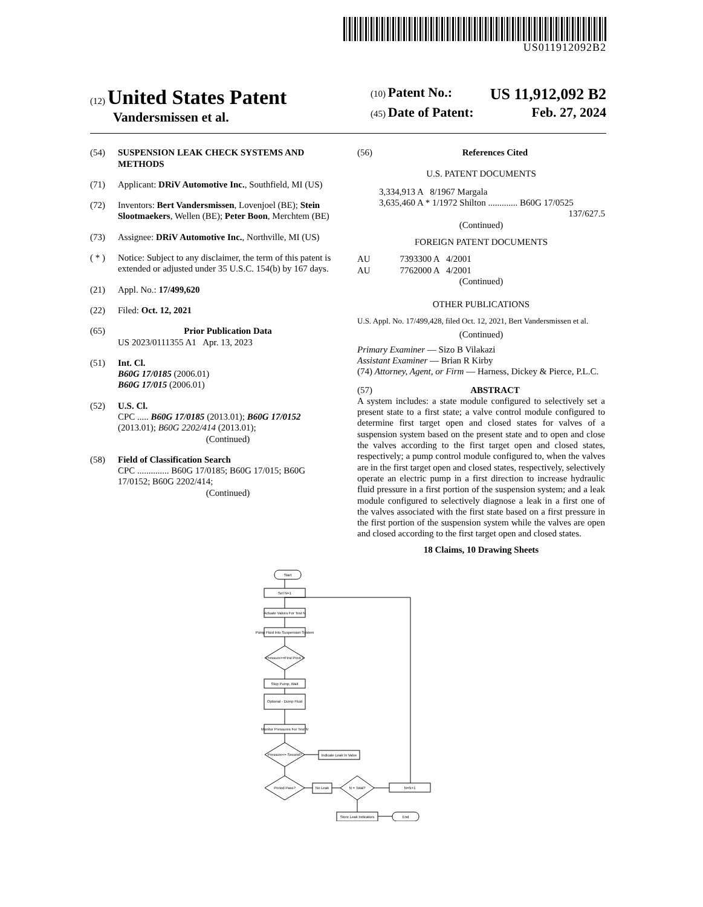US011912092B2
(12) United States Patent
Vandersmissen et al.
(10) Patent No.: US 11,912,092 B2
(45) Date of Patent: Feb. 27, 2024
(54) SUSPENSION LEAK CHECK SYSTEMS AND METHODS
(71) Applicant: DRiV Automotive Inc., Southfield, MI (US)
(72) Inventors: Bert Vandersmissen, Lovenjoel (BE); Stein Slootmaekers, Wellen (BE); Peter Boon, Merchtem (BE)
(73) Assignee: DRiV Automotive Inc., Northville, MI (US)
( * ) Notice: Subject to any disclaimer, the term of this patent is extended or adjusted under 35 U.S.C. 154(b) by 167 days.
(21) Appl. No.: 17/499,620
(22) Filed: Oct. 12, 2021
(65) Prior Publication Data
US 2023/0111355 A1 Apr. 13, 2023
(51) Int. Cl.
B60G 17/0185 (2006.01)
B60G 17/015 (2006.01)
(52) U.S. Cl.
CPC ..... B60G 17/0185 (2013.01); B60G 17/0152 (2013.01); B60G 2202/414 (2013.01);
(Continued)
(58) Field of Classification Search
CPC .............. B60G 17/0185; B60G 17/015; B60G 17/0152; B60G 2202/414;
(Continued)
(56) References Cited
U.S. PATENT DOCUMENTS
3,334,913 A 8/1967 Margala
3,635,460 A * 1/1972 Shilton ............. B60G 17/0525
137/627.5
(Continued)
FOREIGN PATENT DOCUMENTS
AU 7393300 A 4/2001
AU 7762000 A 4/2001
(Continued)
OTHER PUBLICATIONS
U.S. Appl. No. 17/499,428, filed Oct. 12, 2021, Bert Vandersmissen et al.
(Continued)
Primary Examiner — Sizo B Vilakazi
Assistant Examiner — Brian R Kirby
(74) Attorney, Agent, or Firm — Harness, Dickey & Pierce, P.L.C.
(57) ABSTRACT
A system includes: a state module configured to selectively set a present state to a first state; a valve control module configured to determine first target open and closed states for valves of a suspension system based on the present state and to open and close the valves according to the first target open and closed states, respectively; a pump control module configured to, when the valves are in the first target open and closed states, respectively, selectively operate an electric pump in a first direction to increase hydraulic fluid pressure in a first portion of the suspension system; and a leak module configured to selectively diagnose a leak in a first one of the valves associated with the first state based on a first pressure in the first portion of the suspension system while the valves are open and closed according to the first target open and closed states.
18 Claims, 10 Drawing Sheets
Start
Set N=1
Actuate Valves For Test N
Pump Fluid Into Suspension System
Pressure>=First Pred.?
Stop Pump, Wait
Optional - Dump Fluid
Monitor Pressures For Test N
Pressure<= Second?
Indicate Leak In Valve
Period Pass?
No Leak
N = Total?
N=N+1
Store Leak Indicators
End